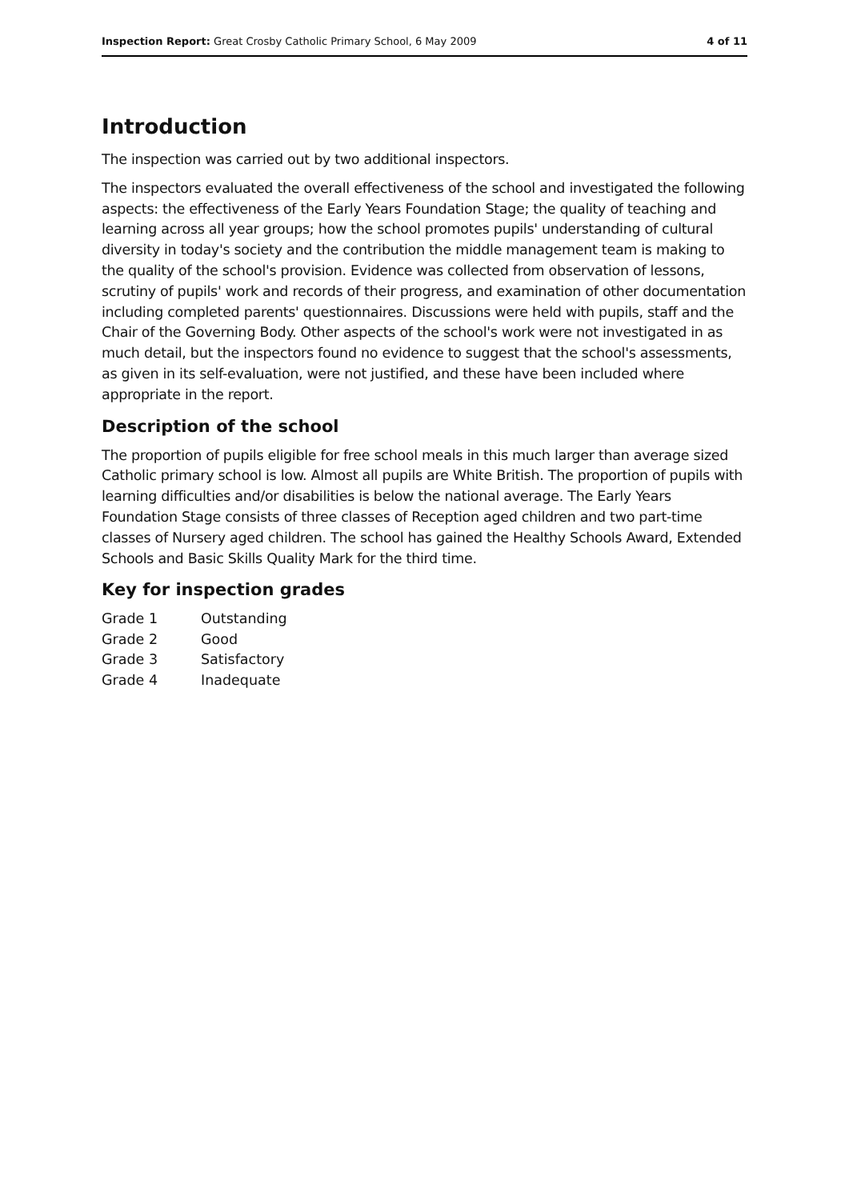Inspection Report: Great Crosby Catholic Primary School, 6 May 2009 4 of 11
Introduction
The inspection was carried out by two additional inspectors.
The inspectors evaluated the overall effectiveness of the school and investigated the following aspects: the effectiveness of the Early Years Foundation Stage; the quality of teaching and learning across all year groups; how the school promotes pupils' understanding of cultural diversity in today's society and the contribution the middle management team is making to the quality of the school's provision. Evidence was collected from observation of lessons, scrutiny of pupils' work and records of their progress, and examination of other documentation including completed parents' questionnaires. Discussions were held with pupils, staff and the Chair of the Governing Body. Other aspects of the school's work were not investigated in as much detail, but the inspectors found no evidence to suggest that the school's assessments, as given in its self-evaluation, were not justified, and these have been included where appropriate in the report.
Description of the school
The proportion of pupils eligible for free school meals in this much larger than average sized Catholic primary school is low. Almost all pupils are White British. The proportion of pupils with learning difficulties and/or disabilities is below the national average. The Early Years Foundation Stage consists of three classes of Reception aged children and two part-time classes of Nursery aged children. The school has gained the Healthy Schools Award, Extended Schools and Basic Skills Quality Mark for the third time.
Key for inspection grades
| Grade 1 | Outstanding |
| Grade 2 | Good |
| Grade 3 | Satisfactory |
| Grade 4 | Inadequate |